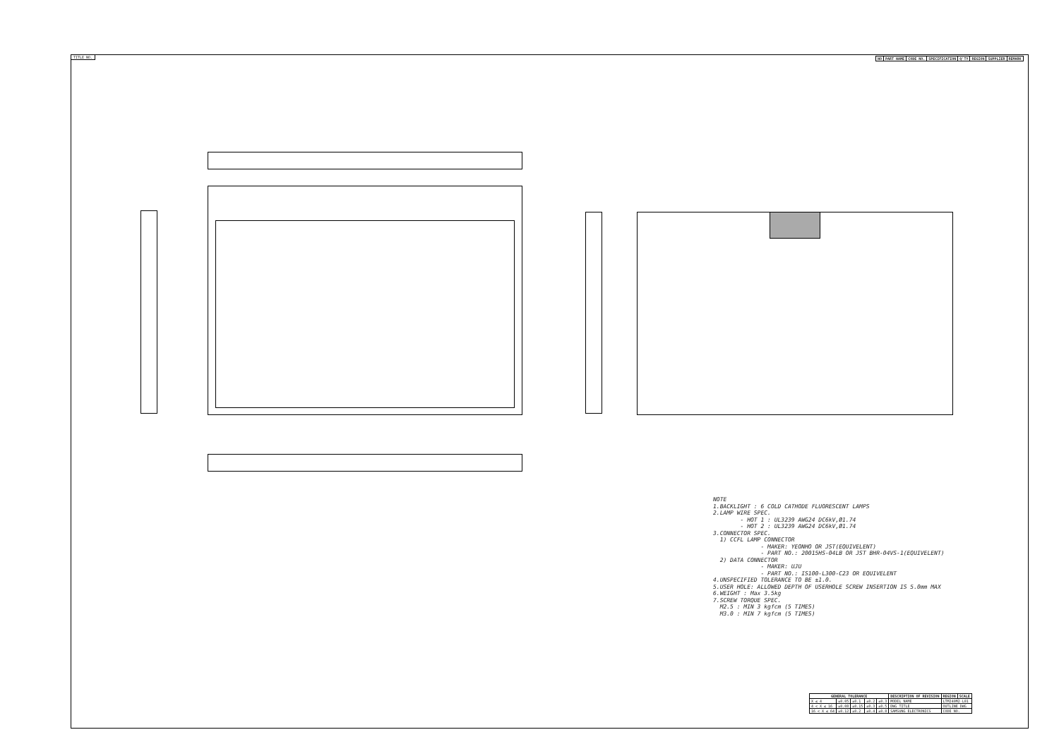TITLE NO.
| NO | PART NAME | CODE NO. | SPECIFICATION | Q'TY | REGION | SUPPLIER | REMARK |
| --- | --- | --- | --- | --- | --- | --- | --- |
NOTE 1.BACKLIGHT : 6 COLD CATHODE FLUORESCENT LAMPS 2.LAMP WIRE SPEC. - HOT 1 : UL3239 AWG24 DC6kV,Ø1.74 - HOT 2 : UL3239 AWG24 DC6kV,Ø1.74 3.CONNECTOR SPEC. 1) CCFL LAMP CONNECTOR - MAKER: YEONHO OR JST(EQUIVELENT) - PART NO.: 20015HS-04LB OR JST BHR-04VS-1(EQUIVELENT) 2) DATA CONNECTOR - MAKER: UJU - PART NO.: IS100-L300-C23 OR EQUIVELENT 4.UNSPECIFIED TOLERANCE TO BE ±1.0. 5.USER HOLE: ALLOWED DEPTH OF USERHOLE SCREW INSERTION IS 5.0mm MAX 6.WEIGHT : Max 3.5kg 7.SCREW TORQUE SPEC. M2.5 : MIN 3 kgfcm (5 TIMES) M3.0 : MIN 7 kgfcm (5 TIMES)
| GENERAL TOLERANCE | | | | | DESCRIPTION OF REVISION | | REGION | SCALE |
| --- | --- | --- | --- | --- | --- | --- | --- | --- |
| X ≤ 4 | ±0.05 | ±0.1 | ±0.2 | ±0.3 | MODEL NAME | LTM240M2-L01 | | |
| 4 < X ≤ 16 | ±0.08 | ±0.15 | ±0.3 | ±0.5 | DWG TITLE | OUTLINE DWG | | |
| 16 < X ≤ 64 | ±0.12 | ±0.2 | ±0.4 | ±0.8 | SAMSUNG ELECTRONICS | CODE NO. | | |